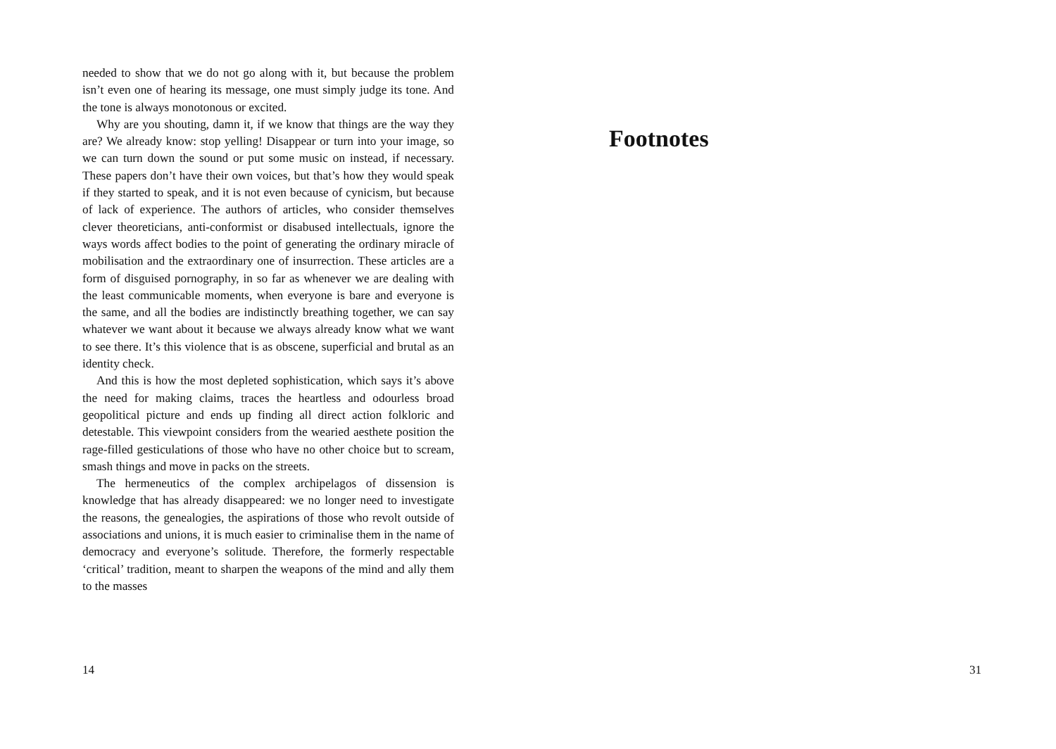needed to show that we do not go along with it, but because the problem isn’t even one of hearing its message, one must simply judge its tone. And the tone is always monotonous or excited.
Why are you shouting, damn it, if we know that things are the way they are? We already know: stop yelling! Disappear or turn into your image, so we can turn down the sound or put some music on instead, if necessary. These papers don’t have their own voices, but that’s how they would speak if they started to speak, and it is not even because of cynicism, but because of lack of experience. The authors of articles, who consider themselves clever theoreticians, anti-conformist or disabused intellectuals, ignore the ways words affect bodies to the point of generating the ordinary miracle of mobilisation and the extraordinary one of insurrection. These articles are a form of disguised pornography, in so far as whenever we are dealing with the least communicable moments, when everyone is bare and everyone is the same, and all the bodies are indistinctly breathing together, we can say whatever we want about it because we always already know what we want to see there. It’s this violence that is as obscene, superficial and brutal as an identity check.
And this is how the most depleted sophistication, which says it’s above the need for making claims, traces the heartless and odourless broad geopolitical picture and ends up finding all direct action folkloric and detestable. This viewpoint considers from the wearied aesthete position the rage-filled gesticulations of those who have no other choice but to scream, smash things and move in packs on the streets.
The hermeneutics of the complex archipelagos of dissension is knowledge that has already disappeared: we no longer need to investigate the reasons, the genealogies, the aspirations of those who revolt outside of associations and unions, it is much easier to criminalise them in the name of democracy and everyone’s solitude. Therefore, the formerly respectable ‘critical’ tradition, meant to sharpen the weapons of the mind and ally them to the masses
14
Footnotes
31